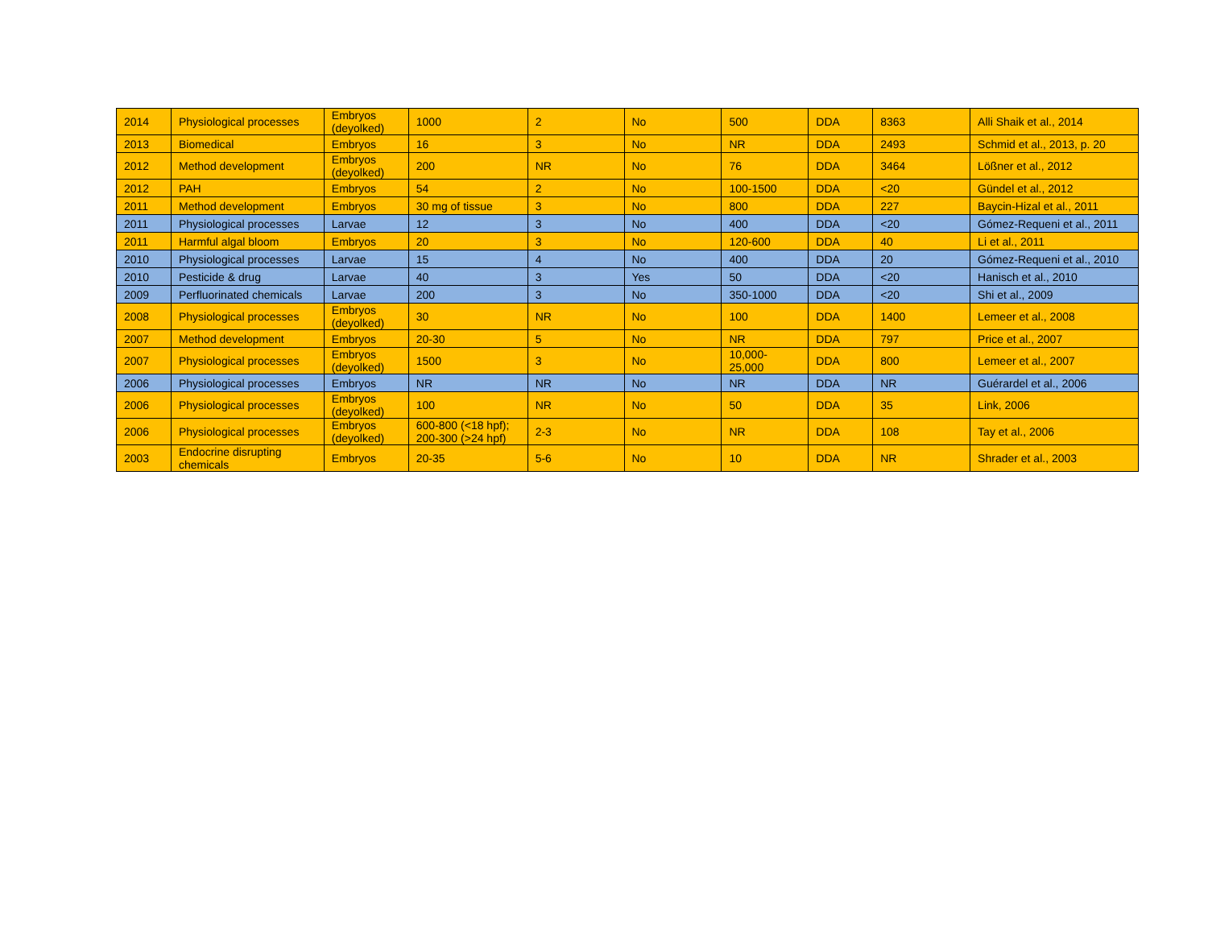| 2014 | Physiological processes | Embryos (deyolked) | 1000 | 2 | No | 500 | DDA | 8363 | Alli Shaik et al., 2014 |
| 2013 | Biomedical | Embryos | 16 | 3 | No | NR | DDA | 2493 | Schmid et al., 2013, p. 20 |
| 2012 | Method development | Embryos (deyolked) | 200 | NR | No | 76 | DDA | 3464 | Lößner et al., 2012 |
| 2012 | PAH | Embryos | 54 | 2 | No | 100-1500 | DDA | <20 | Gündel et al., 2012 |
| 2011 | Method development | Embryos | 30 mg of tissue | 3 | No | 800 | DDA | 227 | Baycin-Hizal et al., 2011 |
| 2011 | Physiological processes | Larvae | 12 | 3 | No | 400 | DDA | <20 | Gómez-Requeni et al., 2011 |
| 2011 | Harmful algal bloom | Embryos | 20 | 3 | No | 120-600 | DDA | 40 | Li et al., 2011 |
| 2010 | Physiological processes | Larvae | 15 | 4 | No | 400 | DDA | 20 | Gómez-Requeni et al., 2010 |
| 2010 | Pesticide & drug | Larvae | 40 | 3 | Yes | 50 | DDA | <20 | Hanisch et al., 2010 |
| 2009 | Perfluorinated chemicals | Larvae | 200 | 3 | No | 350-1000 | DDA | <20 | Shi et al., 2009 |
| 2008 | Physiological processes | Embryos (deyolked) | 30 | NR | No | 100 | DDA | 1400 | Lemeer et al., 2008 |
| 2007 | Method development | Embryos | 20-30 | 5 | No | NR | DDA | 797 | Price et al., 2007 |
| 2007 | Physiological processes | Embryos (deyolked) | 1500 | 3 | No | 10,000-25,000 | DDA | 800 | Lemeer et al., 2007 |
| 2006 | Physiological processes | Embryos | NR | NR | No | NR | DDA | NR | Guérardel et al., 2006 |
| 2006 | Physiological processes | Embryos (deyolked) | 100 | NR | No | 50 | DDA | 35 | Link, 2006 |
| 2006 | Physiological processes | Embryos (deyolked) | 600-800 (<18 hpf); 200-300 (>24 hpf) | 2-3 | No | NR | DDA | 108 | Tay et al., 2006 |
| 2003 | Endocrine disrupting chemicals | Embryos | 20-35 | 5-6 | No | 10 | DDA | NR | Shrader et al., 2003 |